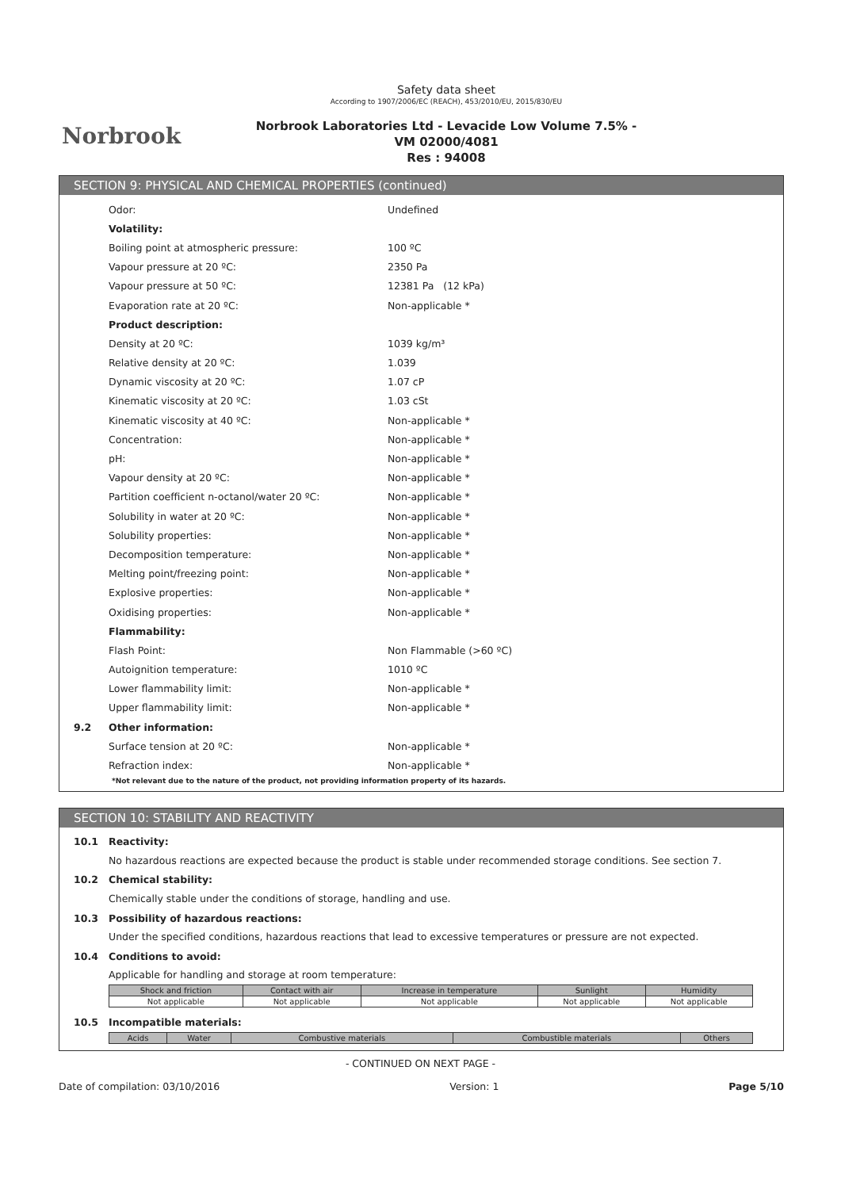Norbrook
Safety data sheet
According to 1907/2006/EC (REACH), 453/2010/EU, 2015/830/EU
Norbrook Laboratories Ltd - Levacide Low Volume 7.5% -
VM 02000/4081
Res : 94008
SECTION 9: PHYSICAL AND CHEMICAL PROPERTIES (continued)
Odor: Undefined
Volatility:
Boiling point at atmospheric pressure: 100 ºC
Vapour pressure at 20 ºC: 2350 Pa
Vapour pressure at 50 ºC: 12381 Pa (12 kPa)
Evaporation rate at 20 ºC: Non-applicable *
Product description:
Density at 20 ºC: 1039 kg/m³
Relative density at 20 ºC: 1.039
Dynamic viscosity at 20 ºC: 1.07 cP
Kinematic viscosity at 20 ºC: 1.03 cSt
Kinematic viscosity at 40 ºC: Non-applicable *
Concentration: Non-applicable *
pH: Non-applicable *
Vapour density at 20 ºC: Non-applicable *
Partition coefficient n-octanol/water 20 ºC: Non-applicable *
Solubility in water at 20 ºC: Non-applicable *
Solubility properties: Non-applicable *
Decomposition temperature: Non-applicable *
Melting point/freezing point: Non-applicable *
Explosive properties: Non-applicable *
Oxidising properties: Non-applicable *
Flammability:
Flash Point: Non Flammable (>60 ºC)
Autoignition temperature: 1010 ºC
Lower flammability limit: Non-applicable *
Upper flammability limit: Non-applicable *
9.2 Other information:
Surface tension at 20 ºC: Non-applicable *
Refraction index: Non-applicable *
*Not relevant due to the nature of the product, not providing information property of its hazards.
SECTION 10: STABILITY AND REACTIVITY
10.1 Reactivity:
No hazardous reactions are expected because the product is stable under recommended storage conditions. See section 7.
10.2 Chemical stability:
Chemically stable under the conditions of storage, handling and use.
10.3 Possibility of hazardous reactions:
Under the specified conditions, hazardous reactions that lead to excessive temperatures or pressure are not expected.
10.4 Conditions to avoid:
Applicable for handling and storage at room temperature:
| Shock and friction | Contact with air | Increase in temperature | Sunlight | Humidity |
| --- | --- | --- | --- | --- |
| Not applicable | Not applicable | Not applicable | Not applicable | Not applicable |
10.5 Incompatible materials:
| Acids | Water | Combustive materials | Combustible materials | Others |
| --- | --- | --- | --- | --- |
- CONTINUED ON NEXT PAGE -
Date of compilation: 03/10/2016 Version: 1 Page 5/10